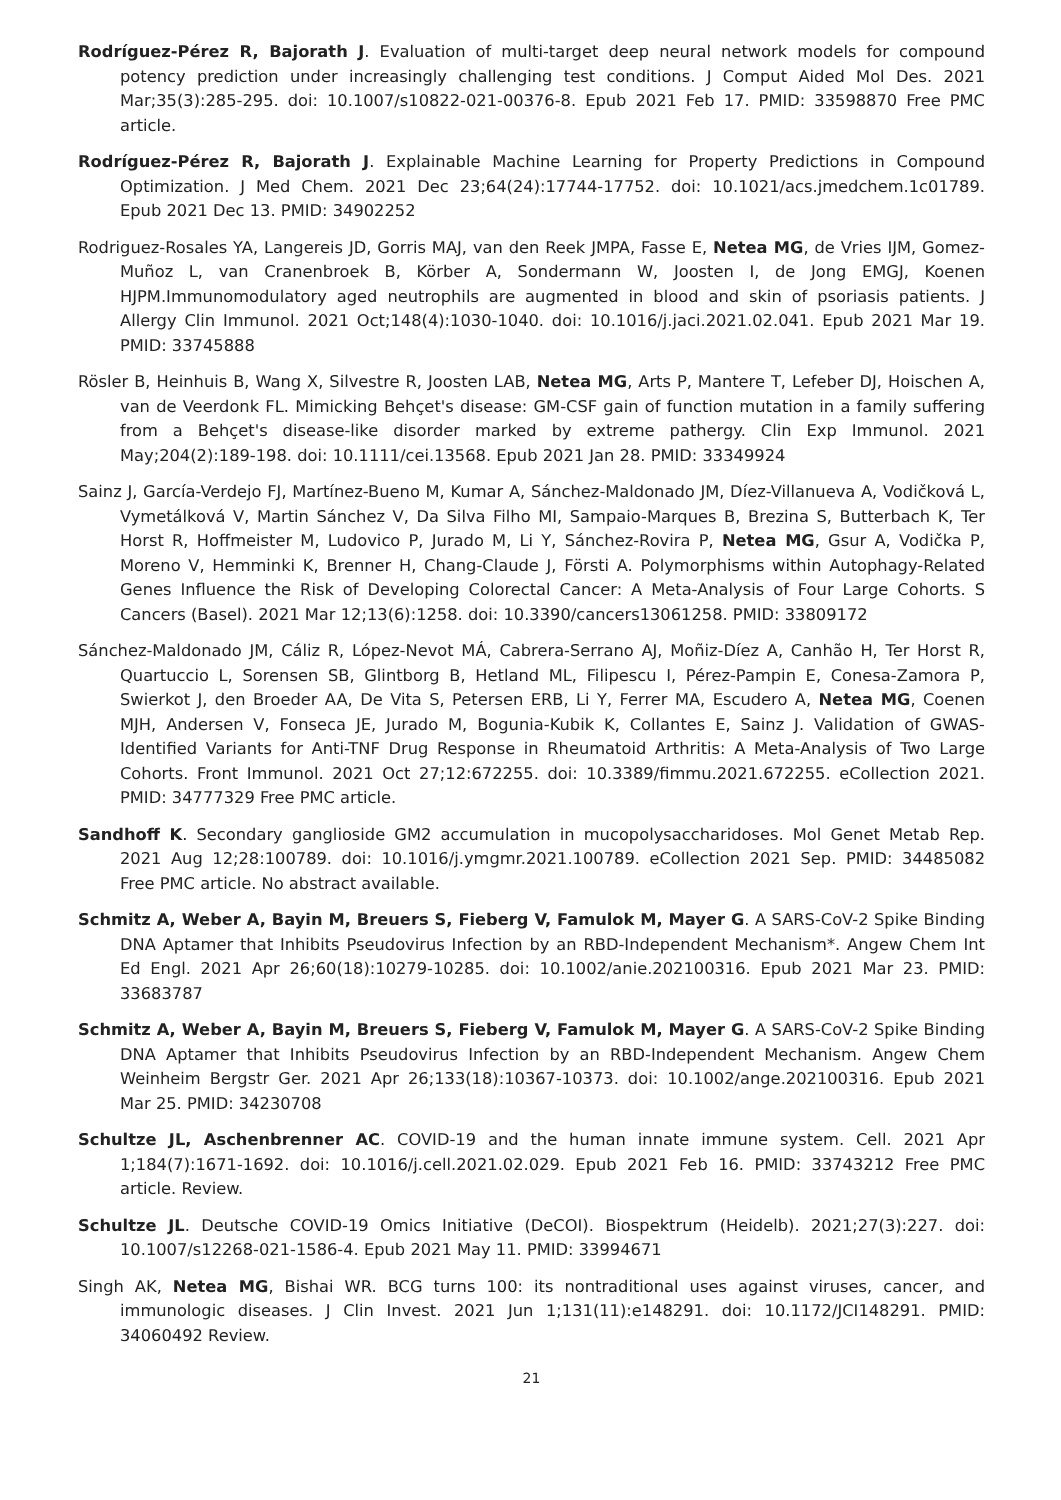Rodríguez-Pérez R, Bajorath J. Evaluation of multi-target deep neural network models for compound potency prediction under increasingly challenging test conditions. J Comput Aided Mol Des. 2021 Mar;35(3):285-295. doi: 10.1007/s10822-021-00376-8. Epub 2021 Feb 17. PMID: 33598870 Free PMC article.
Rodríguez-Pérez R, Bajorath J. Explainable Machine Learning for Property Predictions in Compound Optimization. J Med Chem. 2021 Dec 23;64(24):17744-17752. doi: 10.1021/acs.jmedchem.1c01789. Epub 2021 Dec 13. PMID: 34902252
Rodriguez-Rosales YA, Langereis JD, Gorris MAJ, van den Reek JMPA, Fasse E, Netea MG, de Vries IJM, Gomez-Muñoz L, van Cranenbroek B, Körber A, Sondermann W, Joosten I, de Jong EMGJ, Koenen HJPM.Immunomodulatory aged neutrophils are augmented in blood and skin of psoriasis patients. J Allergy Clin Immunol. 2021 Oct;148(4):1030-1040. doi: 10.1016/j.jaci.2021.02.041. Epub 2021 Mar 19. PMID: 33745888
Rösler B, Heinhuis B, Wang X, Silvestre R, Joosten LAB, Netea MG, Arts P, Mantere T, Lefeber DJ, Hoischen A, van de Veerdonk FL. Mimicking Behçet's disease: GM-CSF gain of function mutation in a family suffering from a Behçet's disease-like disorder marked by extreme pathergy. Clin Exp Immunol. 2021 May;204(2):189-198. doi: 10.1111/cei.13568. Epub 2021 Jan 28. PMID: 33349924
Sainz J, García-Verdejo FJ, Martínez-Bueno M, Kumar A, Sánchez-Maldonado JM, Díez-Villanueva A, Vodičková L, Vymetálková V, Martin Sánchez V, Da Silva Filho MI, Sampaio-Marques B, Brezina S, Butterbach K, Ter Horst R, Hoffmeister M, Ludovico P, Jurado M, Li Y, Sánchez-Rovira P, Netea MG, Gsur A, Vodička P, Moreno V, Hemminki K, Brenner H, Chang-Claude J, Försti A. Polymorphisms within Autophagy-Related Genes Influence the Risk of Developing Colorectal Cancer: A Meta-Analysis of Four Large Cohorts. S Cancers (Basel). 2021 Mar 12;13(6):1258. doi: 10.3390/cancers13061258. PMID: 33809172
Sánchez-Maldonado JM, Cáliz R, López-Nevot MÁ, Cabrera-Serrano AJ, Moñiz-Díez A, Canhão H, Ter Horst R, Quartuccio L, Sorensen SB, Glintborg B, Hetland ML, Filipescu I, Pérez-Pampin E, Conesa-Zamora P, Swierkot J, den Broeder AA, De Vita S, Petersen ERB, Li Y, Ferrer MA, Escudero A, Netea MG, Coenen MJH, Andersen V, Fonseca JE, Jurado M, Bogunia-Kubik K, Collantes E, Sainz J. Validation of GWAS-Identified Variants for Anti-TNF Drug Response in Rheumatoid Arthritis: A Meta-Analysis of Two Large Cohorts. Front Immunol. 2021 Oct 27;12:672255. doi: 10.3389/fimmu.2021.672255. eCollection 2021. PMID: 34777329 Free PMC article.
Sandhoff K. Secondary ganglioside GM2 accumulation in mucopolysaccharidoses. Mol Genet Metab Rep. 2021 Aug 12;28:100789. doi: 10.1016/j.ymgmr.2021.100789. eCollection 2021 Sep. PMID: 34485082 Free PMC article. No abstract available.
Schmitz A, Weber A, Bayin M, Breuers S, Fieberg V, Famulok M, Mayer G. A SARS-CoV-2 Spike Binding DNA Aptamer that Inhibits Pseudovirus Infection by an RBD-Independent Mechanism*. Angew Chem Int Ed Engl. 2021 Apr 26;60(18):10279-10285. doi: 10.1002/anie.202100316. Epub 2021 Mar 23. PMID: 33683787
Schmitz A, Weber A, Bayin M, Breuers S, Fieberg V, Famulok M, Mayer G. A SARS-CoV-2 Spike Binding DNA Aptamer that Inhibits Pseudovirus Infection by an RBD-Independent Mechanism. Angew Chem Weinheim Bergstr Ger. 2021 Apr 26;133(18):10367-10373. doi: 10.1002/ange.202100316. Epub 2021 Mar 25. PMID: 34230708
Schultze JL, Aschenbrenner AC. COVID-19 and the human innate immune system. Cell. 2021 Apr 1;184(7):1671-1692. doi: 10.1016/j.cell.2021.02.029. Epub 2021 Feb 16. PMID: 33743212 Free PMC article. Review.
Schultze JL. Deutsche COVID-19 Omics Initiative (DeCOI). Biospektrum (Heidelb). 2021;27(3):227. doi: 10.1007/s12268-021-1586-4. Epub 2021 May 11. PMID: 33994671
Singh AK, Netea MG, Bishai WR. BCG turns 100: its nontraditional uses against viruses, cancer, and immunologic diseases. J Clin Invest. 2021 Jun 1;131(11):e148291. doi: 10.1172/JCI148291. PMID: 34060492 Review.
21